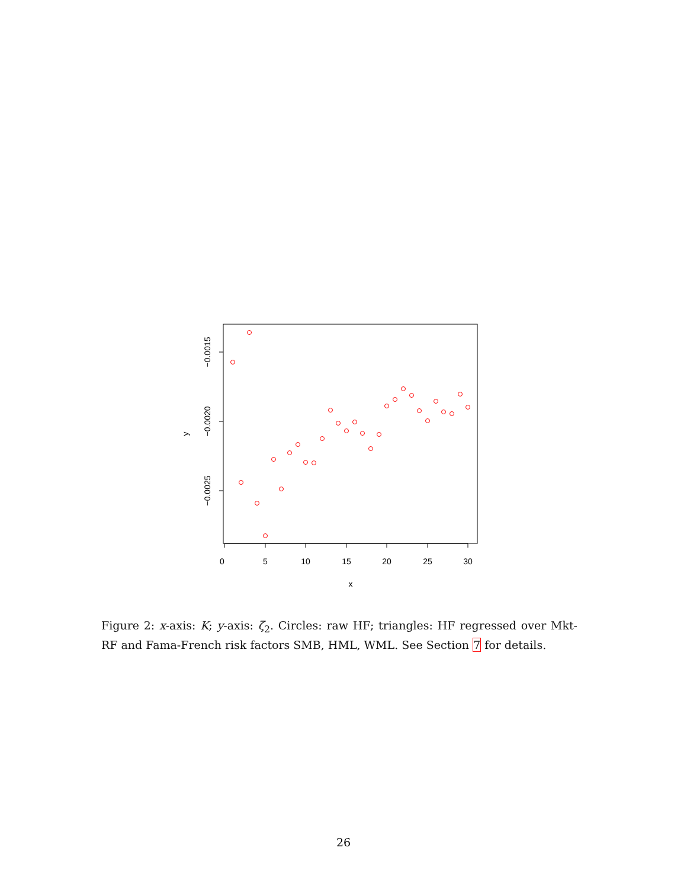0
5
10
15
20
25
30
x
−0.0015
−0.0020
−0.0025
y
Figure 2: x-axis: K; y-axis: ζ<sub>2</sub>. Circles: raw HF; triangles: HF regressed over Mkt-RF and Fama-French risk factors SMB, HML, WML. See Section 7 for details.
26